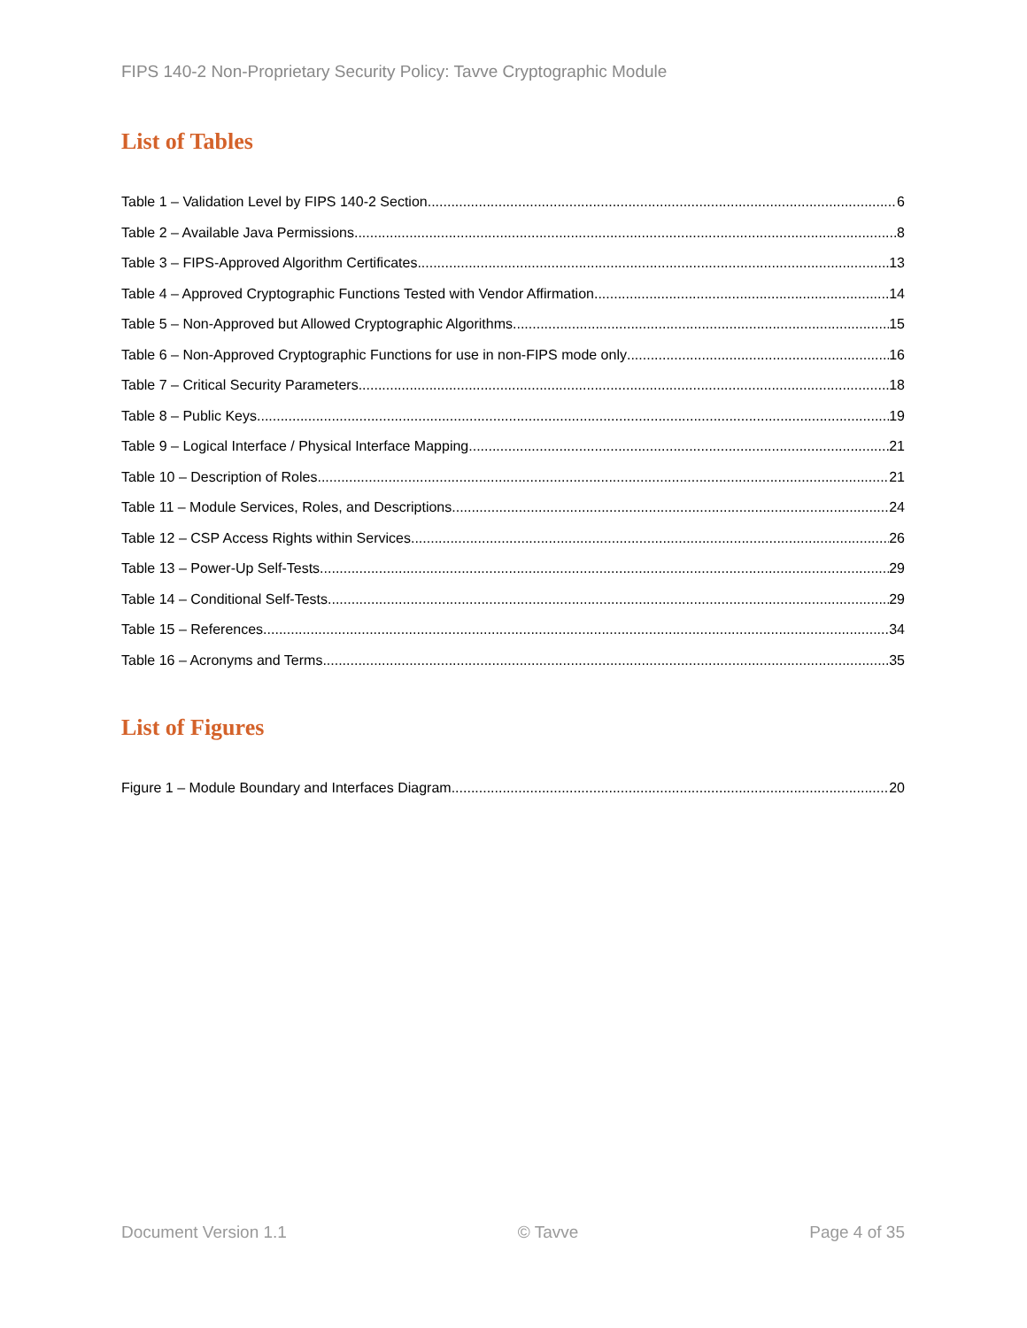FIPS 140-2 Non-Proprietary Security Policy: Tavve Cryptographic Module
List of Tables
Table 1 – Validation Level by FIPS 140-2 Section 6
Table 2 – Available Java Permissions 8
Table 3 – FIPS-Approved Algorithm Certificates 13
Table 4 – Approved Cryptographic Functions Tested with Vendor Affirmation 14
Table 5 – Non-Approved but Allowed Cryptographic Algorithms 15
Table 6 – Non-Approved Cryptographic Functions for use in non-FIPS mode only 16
Table 7 – Critical Security Parameters 18
Table 8 – Public Keys 19
Table 9 – Logical Interface / Physical Interface Mapping 21
Table 10 – Description of Roles 21
Table 11 – Module Services, Roles, and Descriptions 24
Table 12 – CSP Access Rights within Services 26
Table 13 – Power-Up Self-Tests 29
Table 14 – Conditional Self-Tests 29
Table 15 – References 34
Table 16 – Acronyms and Terms 35
List of Figures
Figure 1 – Module Boundary and Interfaces Diagram 20
Document Version 1.1 © Tavve Page 4 of 35